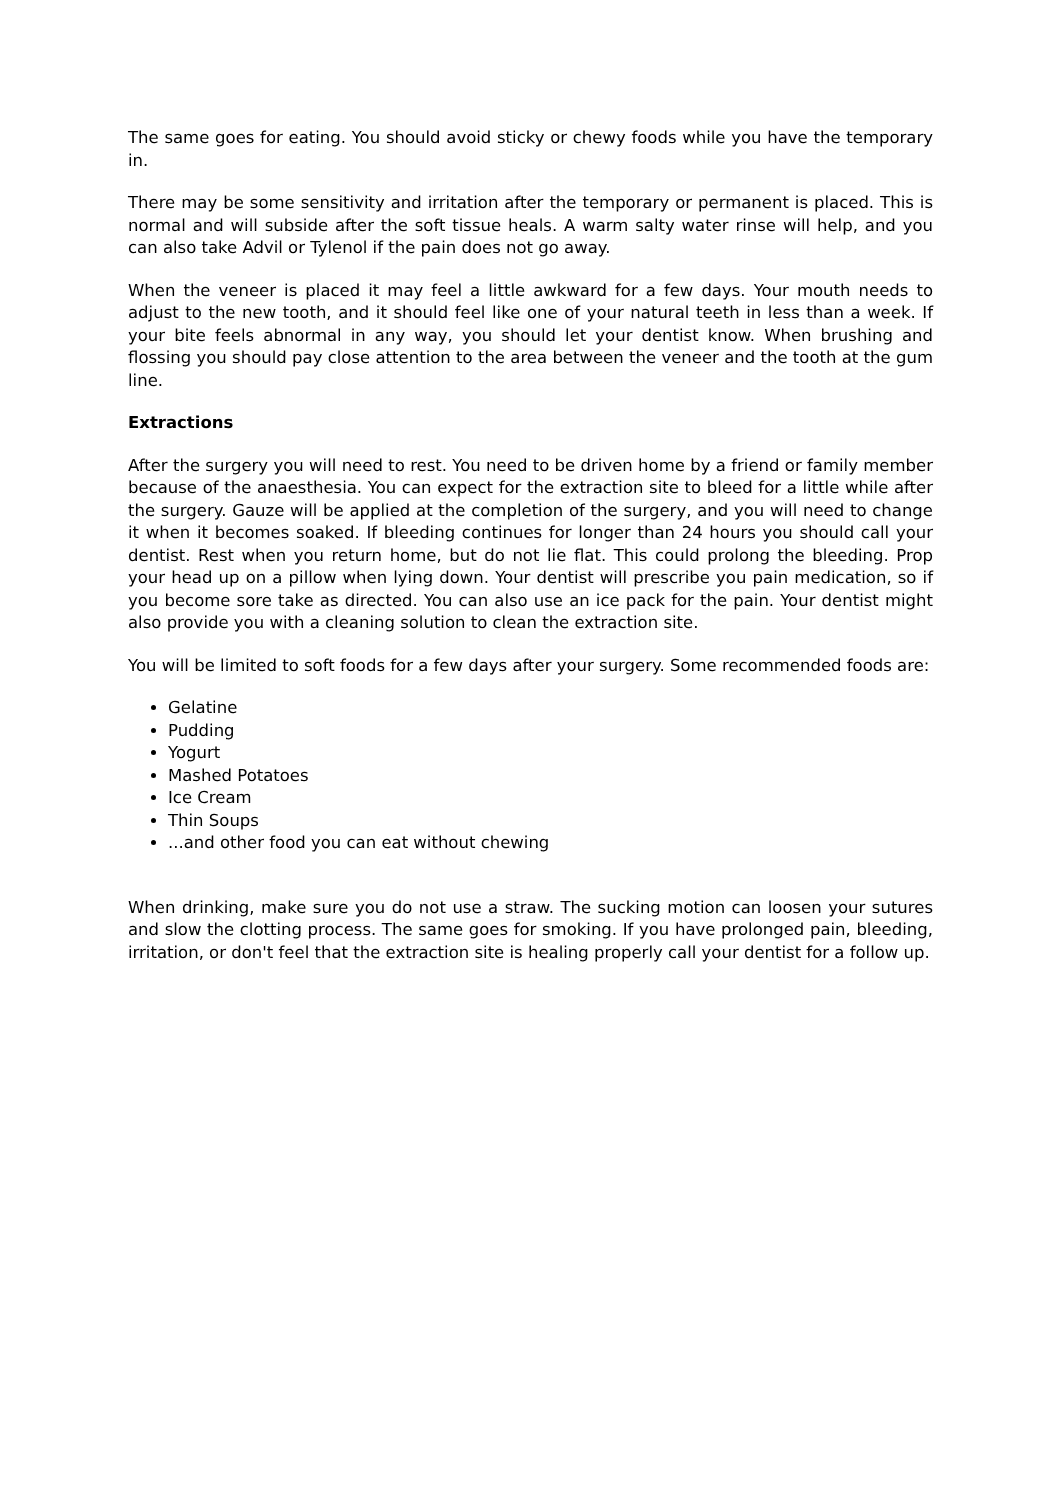The same goes for eating. You should avoid sticky or chewy foods while you have the temporary in.
There may be some sensitivity and irritation after the temporary or permanent is placed. This is normal and will subside after the soft tissue heals. A warm salty water rinse will help, and you can also take Advil or Tylenol if the pain does not go away.
When the veneer is placed it may feel a little awkward for a few days. Your mouth needs to adjust to the new tooth, and it should feel like one of your natural teeth in less than a week. If your bite feels abnormal in any way, you should let your dentist know. When brushing and flossing you should pay close attention to the area between the veneer and the tooth at the gum line.
Extractions
After the surgery you will need to rest. You need to be driven home by a friend or family member because of the anaesthesia. You can expect for the extraction site to bleed for a little while after the surgery. Gauze will be applied at the completion of the surgery, and you will need to change it when it becomes soaked. If bleeding continues for longer than 24 hours you should call your dentist. Rest when you return home, but do not lie flat. This could prolong the bleeding. Prop your head up on a pillow when lying down. Your dentist will prescribe you pain medication, so if you become sore take as directed. You can also use an ice pack for the pain. Your dentist might also provide you with a cleaning solution to clean the extraction site.
You will be limited to soft foods for a few days after your surgery. Some recommended foods are:
Gelatine
Pudding
Yogurt
Mashed Potatoes
Ice Cream
Thin Soups
...and other food you can eat without chewing
When drinking, make sure you do not use a straw. The sucking motion can loosen your sutures and slow the clotting process. The same goes for smoking. If you have prolonged pain, bleeding, irritation, or don't feel that the extraction site is healing properly call your dentist for a follow up.